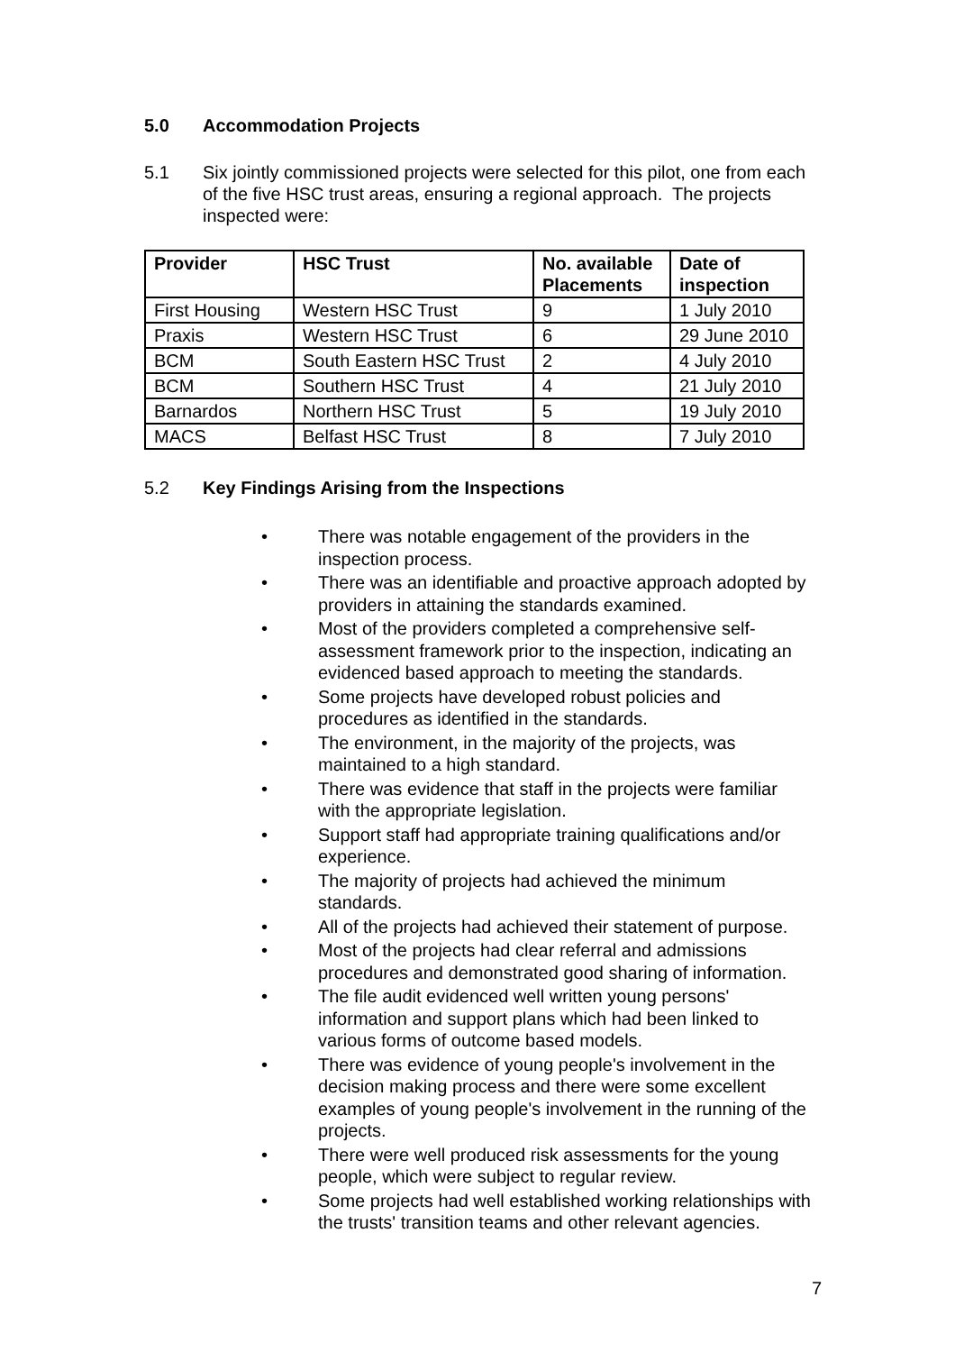5.0 Accommodation Projects
5.1 Six jointly commissioned projects were selected for this pilot, one from each of the five HSC trust areas, ensuring a regional approach. The projects inspected were:
| Provider | HSC Trust | No. available Placements | Date of inspection |
| --- | --- | --- | --- |
| First Housing | Western HSC Trust | 9 | 1 July 2010 |
| Praxis | Western HSC Trust | 6 | 29 June 2010 |
| BCM | South Eastern HSC Trust | 2 | 4 July 2010 |
| BCM | Southern HSC Trust | 4 | 21 July 2010 |
| Barnardos | Northern HSC Trust | 5 | 19 July 2010 |
| MACS | Belfast HSC Trust | 8 | 7 July 2010 |
5.2 Key Findings Arising from the Inspections
• There was notable engagement of the providers in the inspection process.
• There was an identifiable and proactive approach adopted by providers in attaining the standards examined.
• Most of the providers completed a comprehensive self-assessment framework prior to the inspection, indicating an evidenced based approach to meeting the standards.
• Some projects have developed robust policies and procedures as identified in the standards.
• The environment, in the majority of the projects, was maintained to a high standard.
• There was evidence that staff in the projects were familiar with the appropriate legislation.
• Support staff had appropriate training qualifications and/or experience.
• The majority of projects had achieved the minimum standards.
• All of the projects had achieved their statement of purpose.
• Most of the projects had clear referral and admissions procedures and demonstrated good sharing of information.
• The file audit evidenced well written young persons' information and support plans which had been linked to various forms of outcome based models.
• There was evidence of young people's involvement in the decision making process and there were some excellent examples of young people's involvement in the running of the projects.
• There were well produced risk assessments for the young people, which were subject to regular review.
• Some projects had well established working relationships with the trusts' transition teams and other relevant agencies.
7